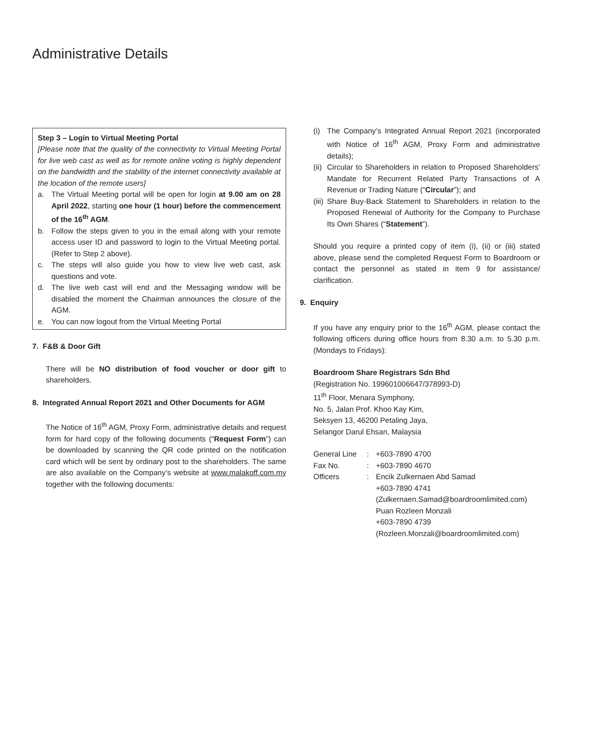Administrative Details
Step 3 – Login to Virtual Meeting Portal
[Please note that the quality of the connectivity to Virtual Meeting Portal for live web cast as well as for remote online voting is highly dependent on the bandwidth and the stability of the internet connectivity available at the location of the remote users]
a. The Virtual Meeting portal will be open for login at 9.00 am on 28 April 2022, starting one hour (1 hour) before the commencement of the 16<sup>th</sup> AGM.
b. Follow the steps given to you in the email along with your remote access user ID and password to login to the Virtual Meeting portal. (Refer to Step 2 above).
c. The steps will also guide you how to view live web cast, ask questions and vote.
d. The live web cast will end and the Messaging window will be disabled the moment the Chairman announces the closure of the AGM.
e. You can now logout from the Virtual Meeting Portal
7. F&B & Door Gift
There will be NO distribution of food voucher or door gift to shareholders.
8. Integrated Annual Report 2021 and Other Documents for AGM
The Notice of 16<sup>th</sup> AGM, Proxy Form, administrative details and request form for hard copy of the following documents (“Request Form”) can be downloaded by scanning the QR code printed on the notification card which will be sent by ordinary post to the shareholders. The same are also available on the Company’s website at www.malakoff.com.my together with the following documents:
(i) The Company’s Integrated Annual Report 2021 (incorporated with Notice of 16<sup>th</sup> AGM, Proxy Form and administrative details);
(ii)
Circular to Shareholders in relation to Proposed Shareholders’ Mandate for Recurrent Related Party Transactions of A Revenue or Trading Nature (“Circular”); and
(iii)
Share Buy-Back Statement to Shareholders in relation to the Proposed Renewal of Authority for the Company to Purchase Its Own Shares (“Statement”).
Should you require a printed copy of item (i), (ii) or (iii) stated above, please send the completed Request Form to Boardroom or contact the personnel as stated in item 9 for assistance/ clarification.
9. Enquiry
If you have any enquiry prior to the 16<sup>th</sup> AGM, please contact the following officers during office hours from 8.30 a.m. to 5.30 p.m. (Mondays to Fridays):
Boardroom Share Registrars Sdn Bhd
(Registration No. 199601006647/378993-D)
11<sup>th</sup> Floor, Menara Symphony,
No. 5, Jalan Prof. Khoo Kay Kim,
Seksyen 13, 46200 Petaling Jaya,
Selangor Darul Ehsan, Malaysia
| General Line | : | +603-7890 4700 |
| Fax No. | : | +603-7890 4670 |
| Officers | : | Encik Zulkernaen Abd Samad +603-7890 4741 (Zulkernaen.Samad@boardroomlimited.com) Puan Rozleen Monzali +603-7890 4739 (Rozleen.Monzali@boardroomlimited.com) |